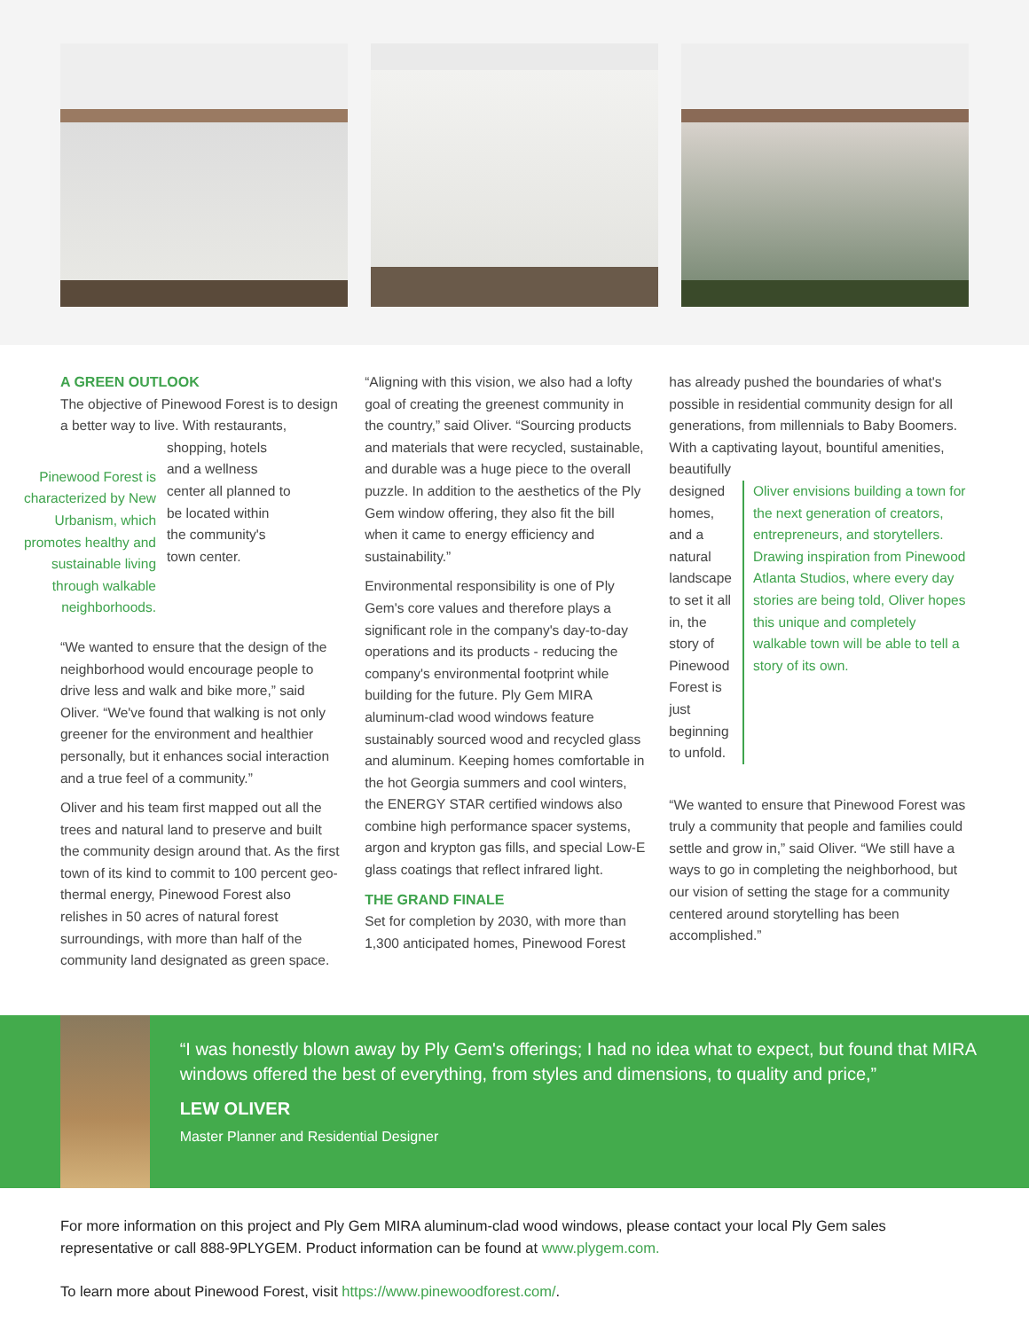A GREEN OUTLOOK
The objective of Pinewood Forest is to design a better way to live. With restaurants,
Pinewood Forest is characterized by New Urbanism, which promotes healthy and sustainable living through walkable neighborhoods.
shopping, hotels and a wellness center all planned to be located within the community's town center.
“We wanted to ensure that the design of the neighborhood would encourage people to drive less and walk and bike more,” said Oliver. “We've found that walking is not only greener for the environment and healthier personally, but it enhances social interaction and a true feel of a community.”
Oliver and his team first mapped out all the trees and natural land to preserve and built the community design around that. As the first town of its kind to commit to 100 percent geo-thermal energy, Pinewood Forest also relishes in 50 acres of natural forest surroundings, with more than half of the community land designated as green space.
“Aligning with this vision, we also had a lofty goal of creating the greenest community in the country,” said Oliver. “Sourcing products and materials that were recycled, sustainable, and durable was a huge piece to the overall puzzle. In addition to the aesthetics of the Ply Gem window offering, they also fit the bill when it came to energy efficiency and sustainability.”
Environmental responsibility is one of Ply Gem's core values and therefore plays a significant role in the company's day-to-day operations and its products - reducing the company's environmental footprint while building for the future. Ply Gem MIRA aluminum-clad wood windows feature sustainably sourced wood and recycled glass and aluminum. Keeping homes comfortable in the hot Georgia summers and cool winters, the ENERGY STAR certified windows also combine high performance spacer systems, argon and krypton gas fills, and special Low-E glass coatings that reflect infrared light.
THE GRAND FINALE
Set for completion by 2030, with more than 1,300 anticipated homes, Pinewood Forest
has already pushed the boundaries of what's possible in residential community design for all generations, from millennials to Baby Boomers. With a captivating layout, bountiful amenities, beautifully
designed homes, and a natural landscape to set it all in, the story of Pinewood Forest is just beginning to unfold.
Oliver envisions building a town for the next generation of creators, entrepreneurs, and storytellers. Drawing inspiration from Pinewood Atlanta Studios, where every day stories are being told, Oliver hopes this unique and completely walkable town will be able to tell a story of its own.
“We wanted to ensure that Pinewood Forest was truly a community that people and families could settle and grow in,” said Oliver. “We still have a ways to go in completing the neighborhood, but our vision of setting the stage for a community centered around storytelling has been accomplished.”
“I was honestly blown away by Ply Gem's offerings; I had no idea what to expect, but found that MIRA windows offered the best of everything, from styles and dimensions, to quality and price,”
LEW OLIVER
Master Planner and Residential Designer
For more information on this project and Ply Gem MIRA aluminum-clad wood windows, please contact your local Ply Gem sales representative or call 888-9PLYGEM. Product information can be found at www.plygem.com.
To learn more about Pinewood Forest, visit https://www.pinewoodforest.com/.